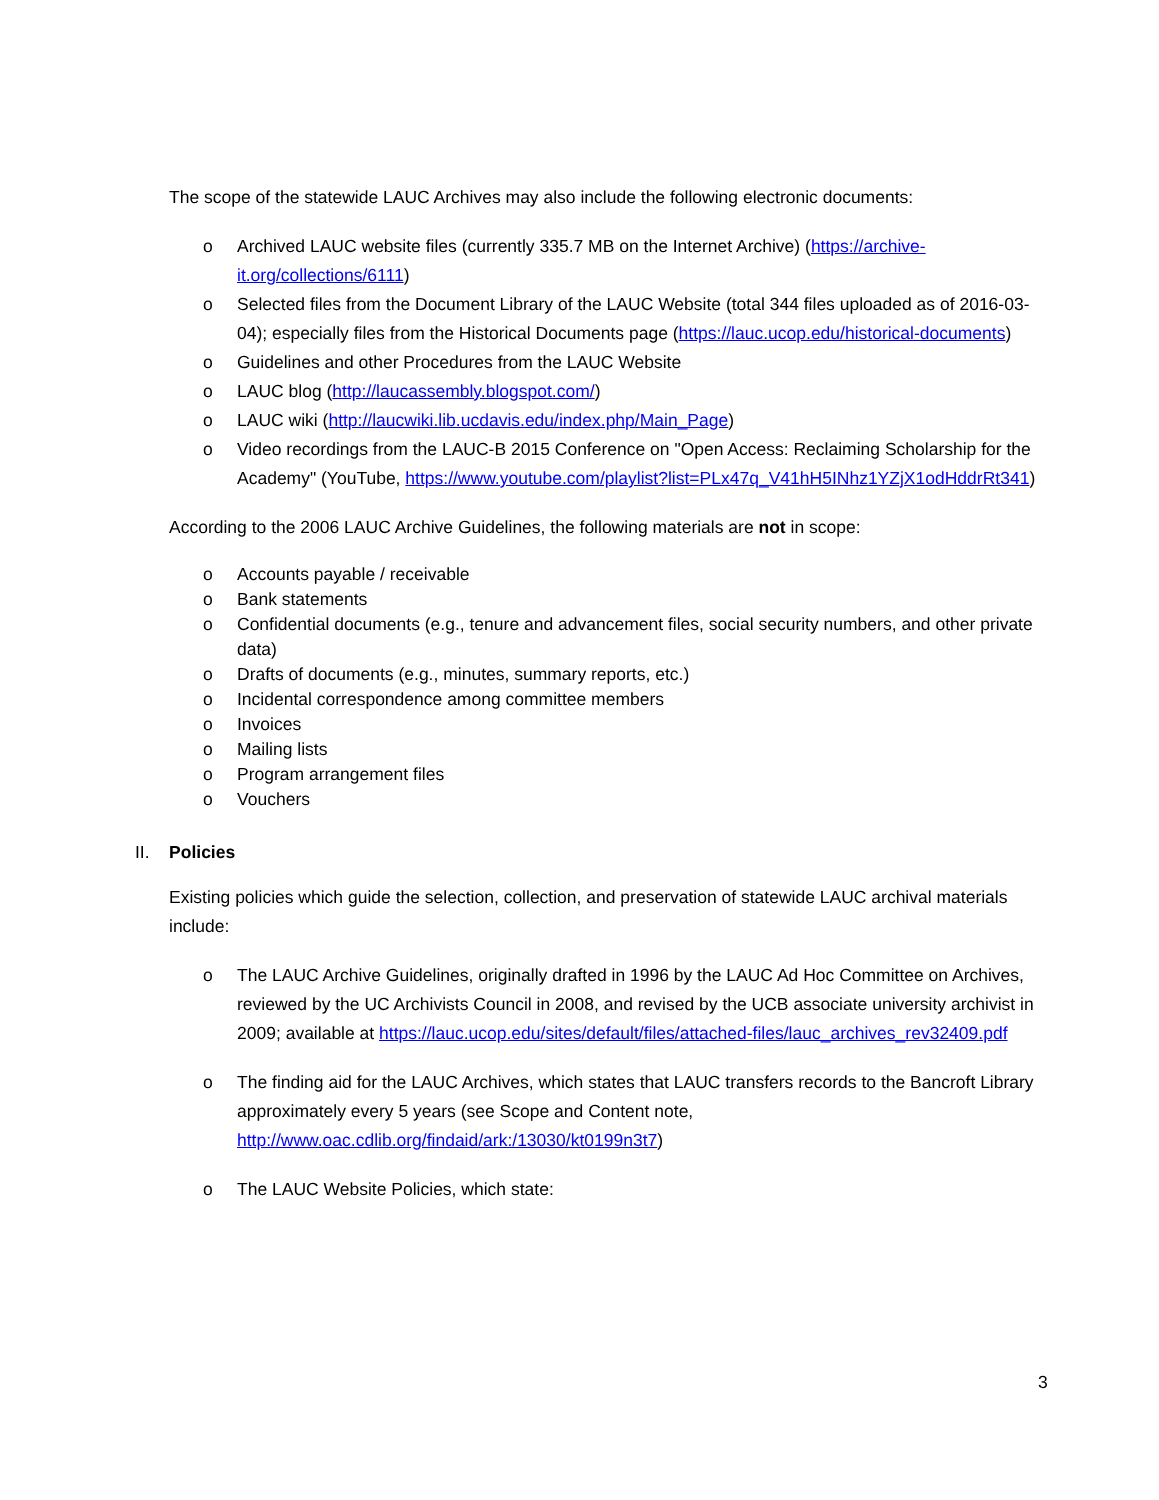The scope of the statewide LAUC Archives may also include the following electronic documents:
o Archived LAUC website files (currently 335.7 MB on the Internet Archive) (https://archive-it.org/collections/6111)
o Selected files from the Document Library of the LAUC Website (total 344 files uploaded as of 2016-03-04); especially files from the Historical Documents page (https://lauc.ucop.edu/historical-documents)
o Guidelines and other Procedures from the LAUC Website
o LAUC blog (http://laucassembly.blogspot.com/)
o LAUC wiki (http://laucwiki.lib.ucdavis.edu/index.php/Main_Page)
o Video recordings from the LAUC-B 2015 Conference on "Open Access: Reclaiming Scholarship for the Academy" (YouTube, https://www.youtube.com/playlist?list=PLx47q_V41hH5INhz1YZjX1odHddrRt341)
According to the 2006 LAUC Archive Guidelines, the following materials are not in scope:
o Accounts payable / receivable
o Bank statements
o Confidential documents (e.g., tenure and advancement files, social security numbers, and other private data)
o Drafts of documents (e.g., minutes, summary reports, etc.)
o Incidental correspondence among committee members
o Invoices
o Mailing lists
o Program arrangement files
o Vouchers
II. Policies
Existing policies which guide the selection, collection, and preservation of statewide LAUC archival materials include:
o The LAUC Archive Guidelines, originally drafted in 1996 by the LAUC Ad Hoc Committee on Archives, reviewed by the UC Archivists Council in 2008, and revised by the UCB associate university archivist in 2009; available at https://lauc.ucop.edu/sites/default/files/attached-files/lauc_archives_rev32409.pdf
o The finding aid for the LAUC Archives, which states that LAUC transfers records to the Bancroft Library approximately every 5 years (see Scope and Content note, http://www.oac.cdlib.org/findaid/ark:/13030/kt0199n3t7)
o The LAUC Website Policies, which state:
3